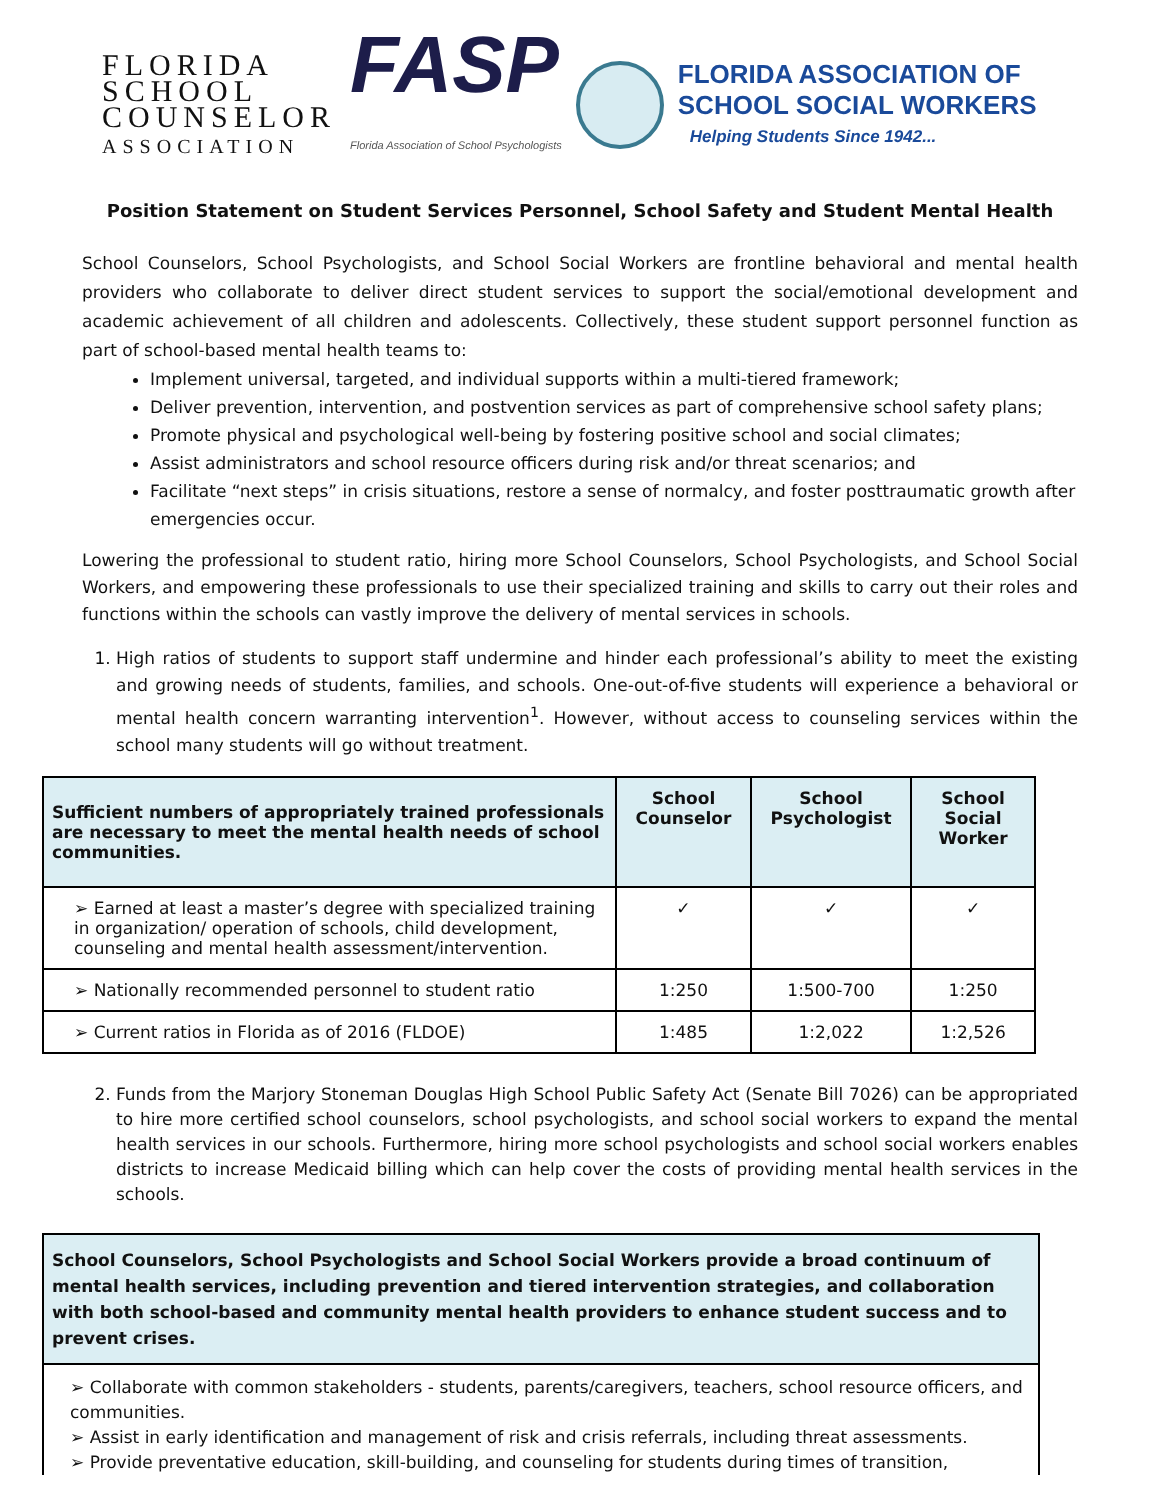FLORIDA
SCHOOL
COUNSELOR
ASSOCIATION
FASP
Florida Association of School Psychologists
FLORIDA ASSOCIATION OF
SCHOOL SOCIAL WORKERS
Helping Students Since 1942...
Position Statement on Student Services Personnel, School Safety and Student Mental Health
School Counselors, School Psychologists, and School Social Workers are frontline behavioral and mental health providers who collaborate to deliver direct student services to support the social/emotional development and academic achievement of all children and adolescents. Collectively, these student support personnel function as part of school-based mental health teams to:
Implement universal, targeted, and individual supports within a multi-tiered framework;
Deliver prevention, intervention, and postvention services as part of comprehensive school safety plans;
Promote physical and psychological well-being by fostering positive school and social climates;
Assist administrators and school resource officers during risk and/or threat scenarios; and
Facilitate “next steps” in crisis situations, restore a sense of normalcy, and foster posttraumatic growth after emergencies occur.
Lowering the professional to student ratio, hiring more School Counselors, School Psychologists, and School Social Workers, and empowering these professionals to use their specialized training and skills to carry out their roles and functions within the schools can vastly improve the delivery of mental services in schools.
1. High ratios of students to support staff undermine and hinder each professional’s ability to meet the existing and growing needs of students, families, and schools. One-out-of-five students will experience a behavioral or mental health concern warranting intervention<sup>1</sup>. However, without access to counseling services within the school many students will go without treatment.
| Sufficient numbers of appropriately trained professionals are necessary to meet the mental health needs of school communities. | School Counselor | School Psychologist | School Social Worker |
| --- | --- | --- | --- |
| ➢ Earned at least a master’s degree with specialized training in organization/ operation of schools, child development, counseling and mental health assessment/intervention. | ✓ | ✓ | ✓ |
| ➢ Nationally recommended personnel to student ratio | 1:250 | 1:500-700 | 1:250 |
| ➢ Current ratios in Florida as of 2016 (FLDOE) | 1:485 | 1:2,022 | 1:2,526 |
2. Funds from the Marjory Stoneman Douglas High School Public Safety Act (Senate Bill 7026) can be appropriated to hire more certified school counselors, school psychologists, and school social workers to expand the mental health services in our schools. Furthermore, hiring more school psychologists and school social workers enables districts to increase Medicaid billing which can help cover the costs of providing mental health services in the schools.
School Counselors, School Psychologists and School Social Workers provide a broad continuum of mental health services, including prevention and tiered intervention strategies, and collaboration with both school-based and community mental health providers to enhance student success and to prevent crises.
➢ Collaborate with common stakeholders - students, parents/caregivers, teachers, school resource officers, and communities.
➢ Assist in early identification and management of risk and crisis referrals, including threat assessments.
➢ Provide preventative education, skill-building, and counseling for students during times of transition,